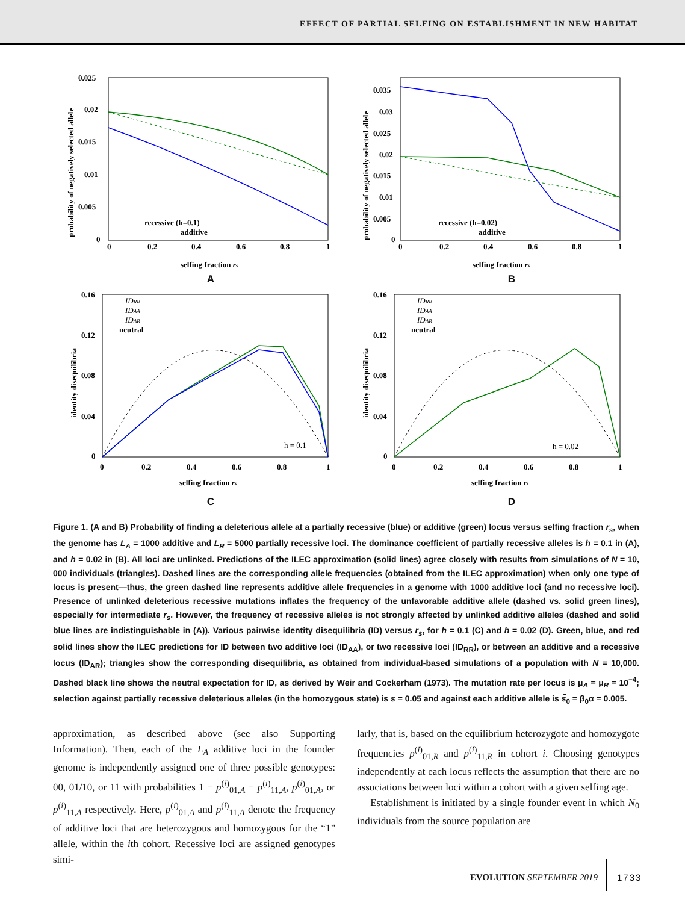EFFECT OF PARTIAL SELFING ON ESTABLISHMENT IN NEW HABITAT
0.025
0.02
0.015
0.01
0.005
0
0
0.2
0.4
0.6
0.8
1
recessive (h=0.1)
additive
selfing fraction rs
probability of negatively selected allele
A
0.035
0.03
0.025
0.02
0.015
0.01
0.005
0
0
0.2
0.4
0.6
0.8
1
recessive (h=0.02)
additive
selfing fraction rs
probability of negatively selected allele
B
0.16
0.12
0.08
0.04
0
0
0.2
0.4
0.6
0.8
1
IDRR
IDAA
IDAR
neutral
h = 0.1
selfing fraction rs
identity disequilibria
C
0.16
0.12
0.08
0.04
0
0
0.2
0.4
0.6
0.8
1
IDRR
IDAA
IDAR
neutral
h = 0.02
selfing fraction rs
identity disequilibria
D
Figure 1. (A and B) Probability of finding a deleterious allele at a partially recessive (blue) or additive (green) locus versus selfing fraction r<sub>s</sub>, when the genome has L<sub>A</sub> = 1000 additive and L<sub>R</sub> = 5000 partially recessive loci. The dominance coefficient of partially recessive alleles is h = 0.1 in (A), and h = 0.02 in (B). All loci are unlinked. Predictions of the ILEC approximation (solid lines) agree closely with results from simulations of N = 10, 000 individuals (triangles). Dashed lines are the corresponding allele frequencies (obtained from the ILEC approximation) when only one type of locus is present—thus, the green dashed line represents additive allele frequencies in a genome with 1000 additive loci (and no recessive loci). Presence of unlinked deleterious recessive mutations inflates the frequency of the unfavorable additive allele (dashed vs. solid green lines), especially for intermediate r<sub>s</sub>. However, the frequency of recessive alleles is not strongly affected by unlinked additive alleles (dashed and solid blue lines are indistinguishable in (A)). Various pairwise identity disequilibria (ID) versus r<sub>s</sub>, for h = 0.1 (C) and h = 0.02 (D). Green, blue, and red solid lines show the ILEC predictions for ID between two additive loci (ID<sub>AA</sub>), or two recessive loci (ID<sub>RR</sub>), or between an additive and a recessive locus (ID<sub>AR</sub>); triangles show the corresponding disequilibria, as obtained from individual-based simulations of a population with N = 10,000. Dashed black line shows the neutral expectation for ID, as derived by Weir and Cockerham (1973). The mutation rate per locus is μ<sub>A</sub> = μ<sub>R</sub> = 10<sup>−4</sup>; selection against partially recessive deleterious alleles (in the homozygous state) is s = 0.05 and against each additive allele is s̄<sub>0</sub> = β<sub>0</sub>α = 0.005.
approximation, as described above (see also Supporting Information). Then, each of the L<sub>A</sub> additive loci in the founder genome is independently assigned one of three possible genotypes: 00, 01/10, or 11 with probabilities 1 − p<sup>(i)</sup><sub>01,A</sub> − p<sup>(i)</sup><sub>11,A</sub>, p<sup>(i)</sup><sub>01,A</sub>, or p<sup>(i)</sup><sub>11,A</sub> respectively. Here, p<sup>(i)</sup><sub>01,A</sub> and p<sup>(i)</sup><sub>11,A</sub> denote the frequency of additive loci that are heterozygous and homozygous for the “1” allele, within the ith cohort. Recessive loci are assigned genotypes simi-
larly, that is, based on the equilibrium heterozygote and homozygote frequencies p<sup>(i)</sup><sub>01,R</sub> and p<sup>(i)</sup><sub>11,R</sub> in cohort i. Choosing genotypes independently at each locus reflects the assumption that there are no associations between loci within a cohort with a given selfing age.
Establishment is initiated by a single founder event in which N<sub>0</sub> individuals from the source population are
EVOLUTION SEPTEMBER 2019
1733